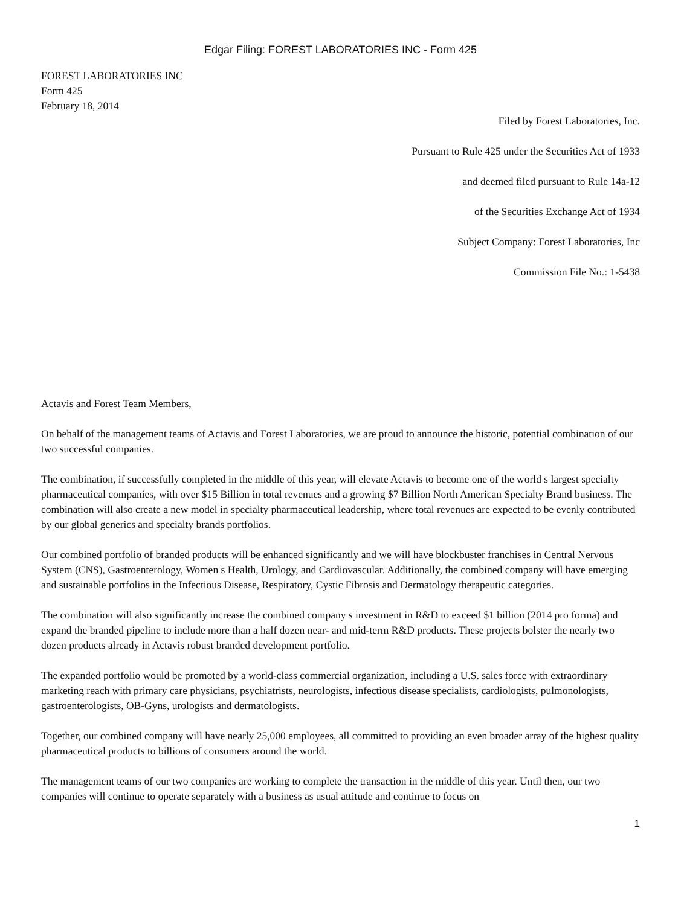Edgar Filing: FOREST LABORATORIES INC - Form 425
FOREST LABORATORIES INC
Form 425
February 18, 2014
Filed by Forest Laboratories, Inc.
Pursuant to Rule 425 under the Securities Act of 1933
and deemed filed pursuant to Rule 14a-12
of the Securities Exchange Act of 1934
Subject Company: Forest Laboratories, Inc
Commission File No.: 1-5438
Actavis and Forest Team Members,
On behalf of the management teams of Actavis and Forest Laboratories, we are proud to announce the historic, potential combination of our two successful companies.
The combination, if successfully completed in the middle of this year, will elevate Actavis to become one of the world s largest specialty pharmaceutical companies, with over $15 Billion in total revenues and a growing $7 Billion North American Specialty Brand business. The combination will also create a new model in specialty pharmaceutical leadership, where total revenues are expected to be evenly contributed by our global generics and specialty brands portfolios.
Our combined portfolio of branded products will be enhanced significantly and we will have blockbuster franchises in Central Nervous System (CNS), Gastroenterology, Women s Health, Urology, and Cardiovascular. Additionally, the combined company will have emerging and sustainable portfolios in the Infectious Disease, Respiratory, Cystic Fibrosis and Dermatology therapeutic categories.
The combination will also significantly increase the combined company s investment in R&D to exceed $1 billion (2014 pro forma) and expand the branded pipeline to include more than a half dozen near- and mid-term R&D products. These projects bolster the nearly two dozen products already in Actavis robust branded development portfolio.
The expanded portfolio would be promoted by a world-class commercial organization, including a U.S. sales force with extraordinary marketing reach with primary care physicians, psychiatrists, neurologists, infectious disease specialists, cardiologists, pulmonologists, gastroenterologists, OB-Gyns, urologists and dermatologists.
Together, our combined company will have nearly 25,000 employees, all committed to providing an even broader array of the highest quality pharmaceutical products to billions of consumers around the world.
The management teams of our two companies are working to complete the transaction in the middle of this year. Until then, our two companies will continue to operate separately with a business as usual attitude and continue to focus on
1